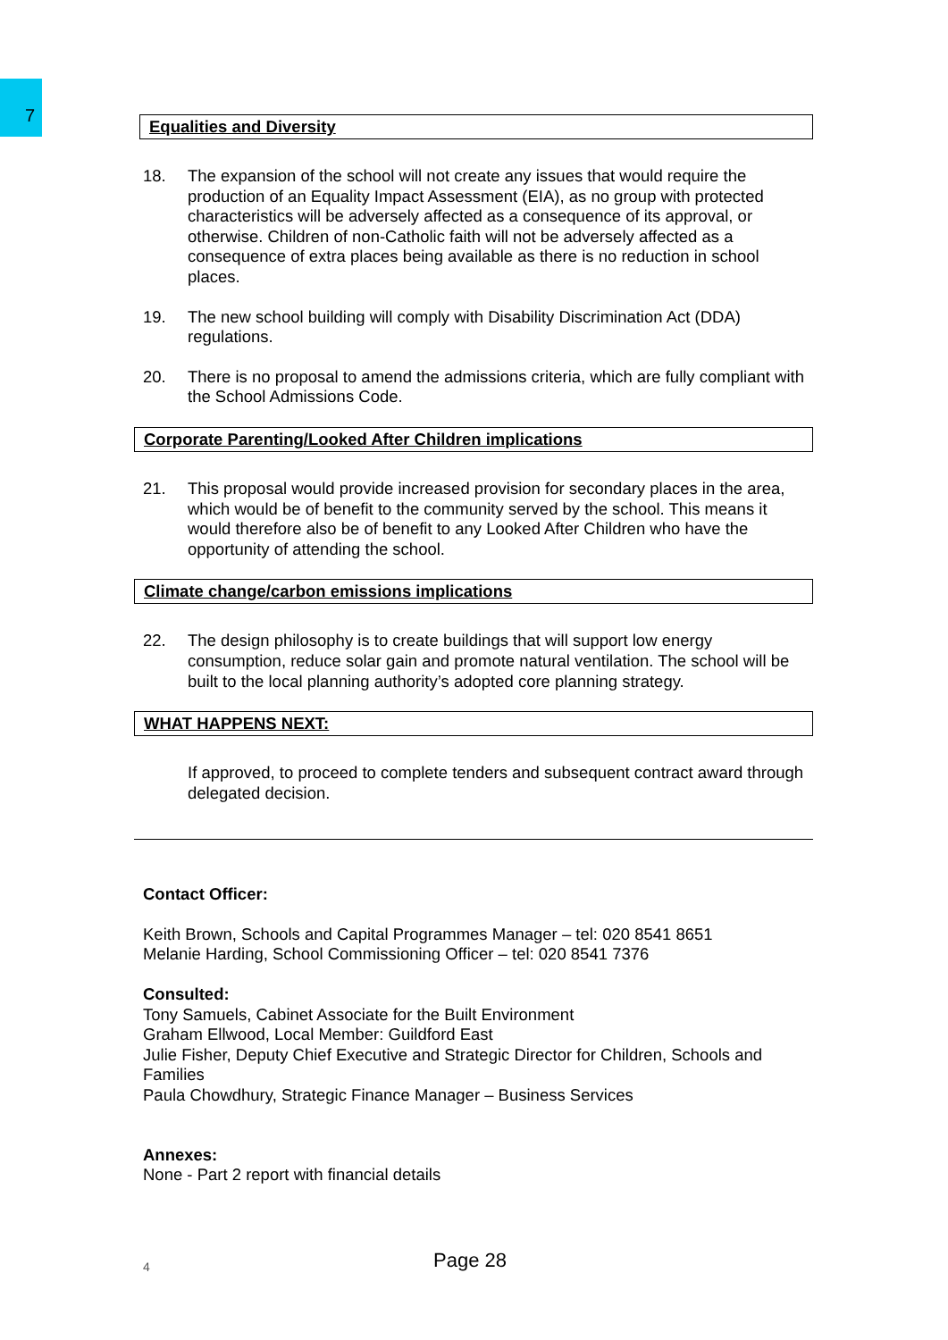7
Equalities and Diversity
18. The expansion of the school will not create any issues that would require the production of an Equality Impact Assessment (EIA), as no group with protected characteristics will be adversely affected as a consequence of its approval, or otherwise. Children of non-Catholic faith will not be adversely affected as a consequence of extra places being available as there is no reduction in school places.
19. The new school building will comply with Disability Discrimination Act (DDA) regulations.
20. There is no proposal to amend the admissions criteria, which are fully compliant with the School Admissions Code.
Corporate Parenting/Looked After Children implications
21. This proposal would provide increased provision for secondary places in the area, which would be of benefit to the community served by the school. This means it would therefore also be of benefit to any Looked After Children who have the opportunity of attending the school.
Climate change/carbon emissions implications
22. The design philosophy is to create buildings that will support low energy consumption, reduce solar gain and promote natural ventilation. The school will be built to the local planning authority’s adopted core planning strategy.
WHAT HAPPENS NEXT:
If approved, to proceed to complete tenders and subsequent contract award through delegated decision.
Contact Officer:
Keith Brown, Schools and Capital Programmes Manager – tel: 020 8541 8651
Melanie Harding, School Commissioning Officer – tel: 020 8541 7376
Consulted:
Tony Samuels, Cabinet Associate for the Built Environment
Graham Ellwood, Local Member: Guildford East
Julie Fisher, Deputy Chief Executive and Strategic Director for Children, Schools and Families
Paula Chowdhury, Strategic Finance Manager – Business Services
Annexes:
None - Part 2 report with financial details
4 Page 28